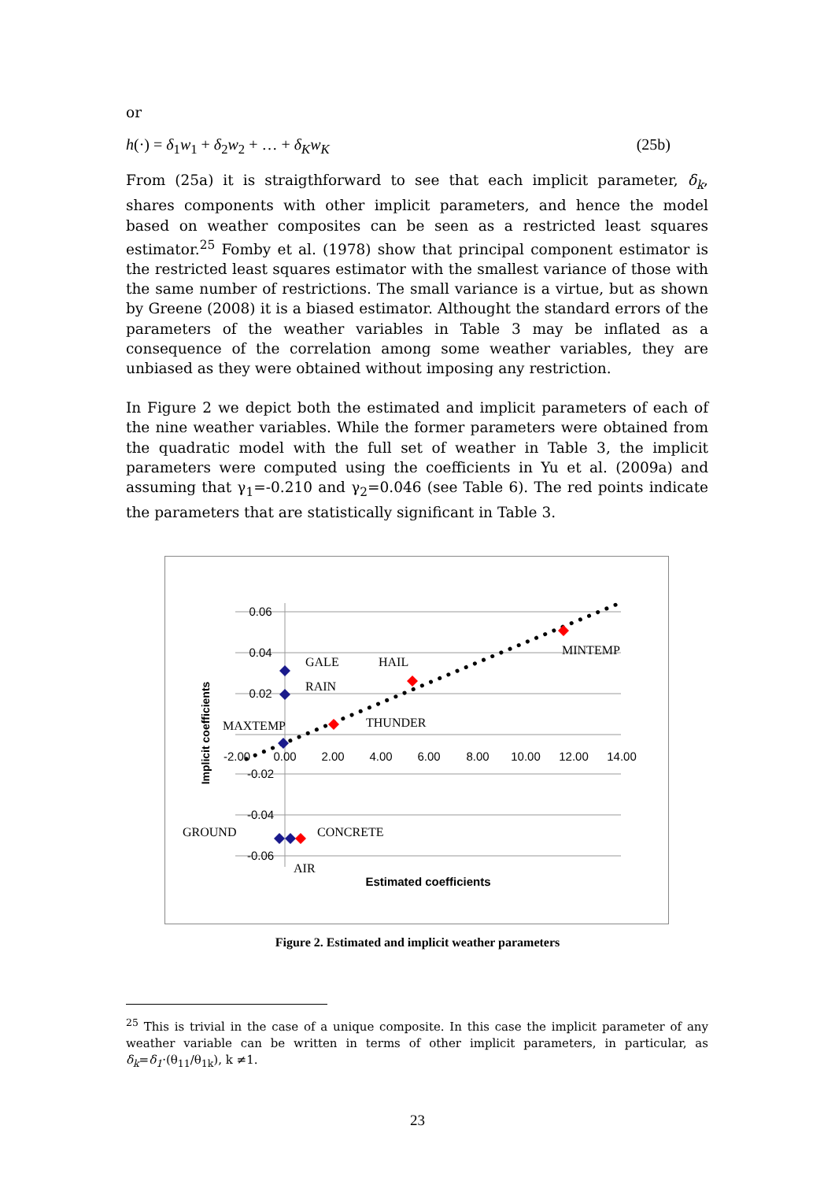or
h(·) = δ<sub>1</sub>w<sub>1</sub> + δ<sub>2</sub>w<sub>2</sub> + … + δ<sub>K</sub> w<sub>K</sub> (25b)
From (25a) it is straigthforward to see that each implicit parameter, δ<sub>k</sub>, shares components with other implicit parameters, and hence the model based on weather composites can be seen as a restricted least squares estimator.<sup>25</sup> Fomby et al. (1978) show that principal component estimator is the restricted least squares estimator with the smallest variance of those with the same number of restrictions. The small variance is a virtue, but as shown by Greene (2008) it is a biased estimator. Althought the standard errors of the parameters of the weather variables in Table 3 may be inflated as a consequence of the correlation among some weather variables, they are unbiased as they were obtained without imposing any restriction.
In Figure 2 we depict both the estimated and implicit parameters of each of the nine weather variables. While the former parameters were obtained from the quadratic model with the full set of weather in Table 3, the implicit parameters were computed using the coefficients in Yu et al. (2009a) and assuming that γ<sub>1</sub>=-0.210 and γ<sub>2</sub>=0.046 (see Table 6). The red points indicate the parameters that are statistically significant in Table 3.
0.06
0.04
0.02
-0.02
-0.04
-0.06
-2.00
0.00
2.00
4.00
6.00
8.00
10.00
12.00
14.00
Estimated coefficients
Implicit coefficients
GALE
HAIL
MINTEMP
RAIN
MAXTEMP
THUNDER
GROUND
CONCRETE
AIR
Figure 2. Estimated and implicit weather parameters
<sup>25</sup> This is trivial in the case of a unique composite. In this case the implicit parameter of any weather variable can be written in terms of other implicit parameters, in particular, as δ<sub>k</sub>=δ<sub>1</sub>·(θ<sub>11</sub>/θ<sub>1k</sub>), k ≠1.
23